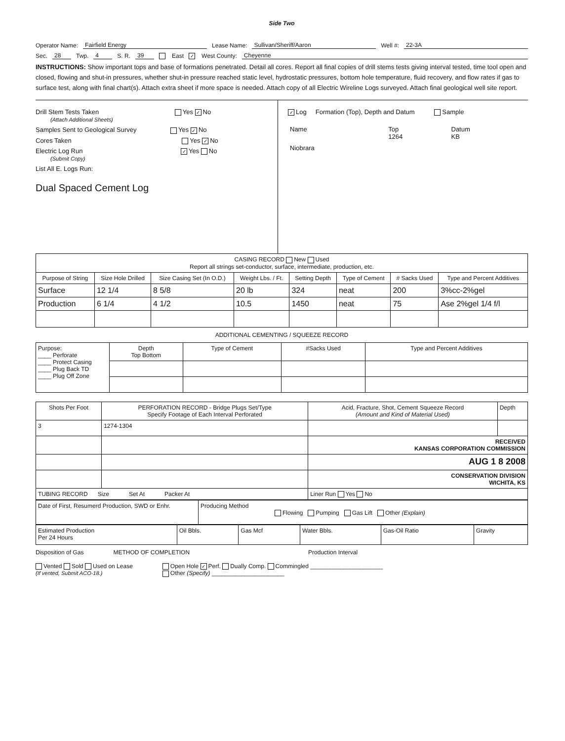Side Two
Operator Name: Fairfield Energy Lease Name: Sullivan/Sheriff/Aaron Well #: 22-3A
Sec. 28 Twp. 4 S. R. 39 East ✓ West County: Cheyenne
INSTRUCTIONS: Show important tops and base of formations penetrated. Detail all cores. Report all final copies of drill stems tests giving interval tested, time tool open and closed, flowing and shut-in pressures, whether shut-in pressure reached static level, hydrostatic pressures, bottom hole temperature, fluid recovery, and flow rates if gas to surface test, along with final chart(s). Attach extra sheet if more space is needed. Attach copy of all Electric Wireline Logs surveyed. Attach final geological well site report.
Drill Stem Tests Taken Yes ✓ No
(Attach Additional Sheets)
Samples Sent to Geological Survey Yes ✓ No
Cores Taken Yes ✓ No
Electric Log Run ✓ Yes No
(Submit Copy)
List All E. Logs Run:
Dual Spaced Cement Log
✓ Log Formation (Top), Depth and Datum Sample
| Name | Top 1264 | Datum KB |
| Niobrara | | |
| CASING RECORD New Used Report all strings set-conductor, surface, intermediate, production, etc. | | | | | | | |
| Purpose of String | Size Hole Drilled | Size Casing Set (In O.D.) | Weight Lbs. / Ft. | Setting Depth | Type of Cement | # Sacks Used | Type and Percent Additives |
| Surface | 12 1/4 | 8 5/8 | 20 lb | 324 | neat | 200 | 3%cc-2%gel |
| Production | 6 1/4 | 4 1/2 | 10.5 | 1450 | neat | 75 | Ase 2%gel 1/4 f/l |
ADDITIONAL CEMENTING / SQUEEZE RECORD
| Purpose: ____ Perforate ____ Protect Casing ____ Plug Back TD ____ Plug Off Zone | Depth Top Bottom | Type of Cement | #Sacks Used | Type and Percent Additives |
| Shots Per Foot | PERFORATION RECORD - Bridge Plugs Set/Type Specify Footage of Each Interval Perforated | Acid, Fracture, Shot, Cement Squeeze Record (Amount and Kind of Material Used) | Depth |
| 3 | 1274-1304 | | |
| | | RECEIVED KANSAS CORPORATION COMMISSION | |
| | | AUG 1 8 2008 | |
| | | CONSERVATION DIVISION WICHITA, KS | |
| TUBING RECORD Size Set At Packer At | | Liner Run Yes No | |
| Date of First, Resumerd Production, SWD or Enhr. | Producing Method Flowing Pumping Gas Lift Other (Explain) |
| Estimated Production Per 24 Hours | Oil Bbls. | Gas Mcf | Water Bbls. | Gas-Oil Ratio | Gravity |
Disposition of Gas METHOD OF COMPLETION Production Interval
Vented Sold Used on Lease
(If vented, Submit ACO-18.)
Open Hole ✓ Perf. Dually Comp. Commingled ______________________
Other (Specify) ______________________